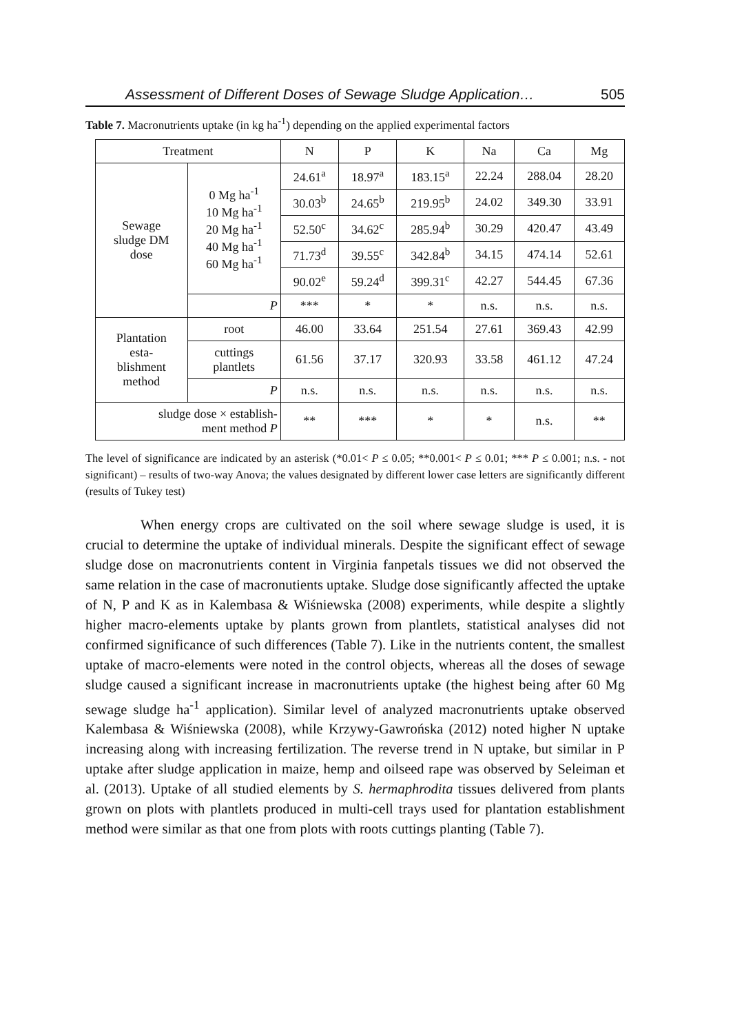Assessment of Different Doses of Sewage Sludge Application… 505
Table 7. Macronutrients uptake (in kg ha<sup>-1</sup>) depending on the applied experimental factors
| Treatment | | N | P | K | Na | Ca | Mg |
| --- | --- | --- | --- | --- | --- | --- | --- |
| Sewage sludge DM dose | 0 Mg ha<sup>-1</sup> 10 Mg ha<sup>-1</sup> 20 Mg ha<sup>-1</sup> 40 Mg ha<sup>-1</sup> 60 Mg ha<sup>-1</sup> | 24.61<sup>a</sup> | 18.97<sup>a</sup> | 183.15<sup>a</sup> | 22.24 | 288.04 | 28.20 |
| | | 30.03<sup>b</sup> | 24.65<sup>b</sup> | 219.95<sup>b</sup> | 24.02 | 349.30 | 33.91 |
| | | 52.50<sup>c</sup> | 34.62<sup>c</sup> | 285.94<sup>b</sup> | 30.29 | 420.47 | 43.49 |
| | | 71.73<sup>d</sup> | 39.55<sup>c</sup> | 342.84<sup>b</sup> | 34.15 | 474.14 | 52.61 |
| | | 90.02<sup>e</sup> | 59.24<sup>d</sup> | 399.31<sup>c</sup> | 42.27 | 544.45 | 67.36 |
| | P | *** | * | * | n.s. | n.s. | n.s. |
| Plantation esta- blishment method | root | 46.00 | 33.64 | 251.54 | 27.61 | 369.43 | 42.99 |
| | cuttings plantlets | 61.56 | 37.17 | 320.93 | 33.58 | 461.12 | 47.24 |
| | P | n.s. | n.s. | n.s. | n.s. | n.s. | n.s. |
| sludge dose × establish- ment method P | | ** | *** | * | * | n.s. | ** |
The level of significance are indicated by an asterisk (*0.01< P ≤ 0.05; **0.001< P ≤ 0.01; *** P ≤ 0.001; n.s. - not significant) – results of two-way Anova; the values designated by different lower case letters are significantly different (results of Tukey test)
When energy crops are cultivated on the soil where sewage sludge is used, it is crucial to determine the uptake of individual minerals. Despite the significant effect of sewage sludge dose on macronutrients content in Virginia fanpetals tissues we did not observed the same relation in the case of macronutients uptake. Sludge dose significantly affected the uptake of N, P and K as in Kalembasa & Wiśniewska (2008) experiments, while despite a slightly higher macro-elements uptake by plants grown from plantlets, statistical analyses did not confirmed significance of such differences (Table 7). Like in the nutrients content, the smallest uptake of macro-elements were noted in the control objects, whereas all the doses of sewage sludge caused a significant increase in macronutrients uptake (the highest being after 60 Mg sewage sludge ha<sup>-1</sup> application). Similar level of analyzed macronutrients uptake observed Kalembasa & Wiśniewska (2008), while Krzywy-Gawrońska (2012) noted higher N uptake increasing along with increasing fertilization. The reverse trend in N uptake, but similar in P uptake after sludge application in maize, hemp and oilseed rape was observed by Seleiman et al. (2013). Uptake of all studied elements by S. hermaphrodita tissues delivered from plants grown on plots with plantlets produced in multi-cell trays used for plantation establishment method were similar as that one from plots with roots cuttings planting (Table 7).